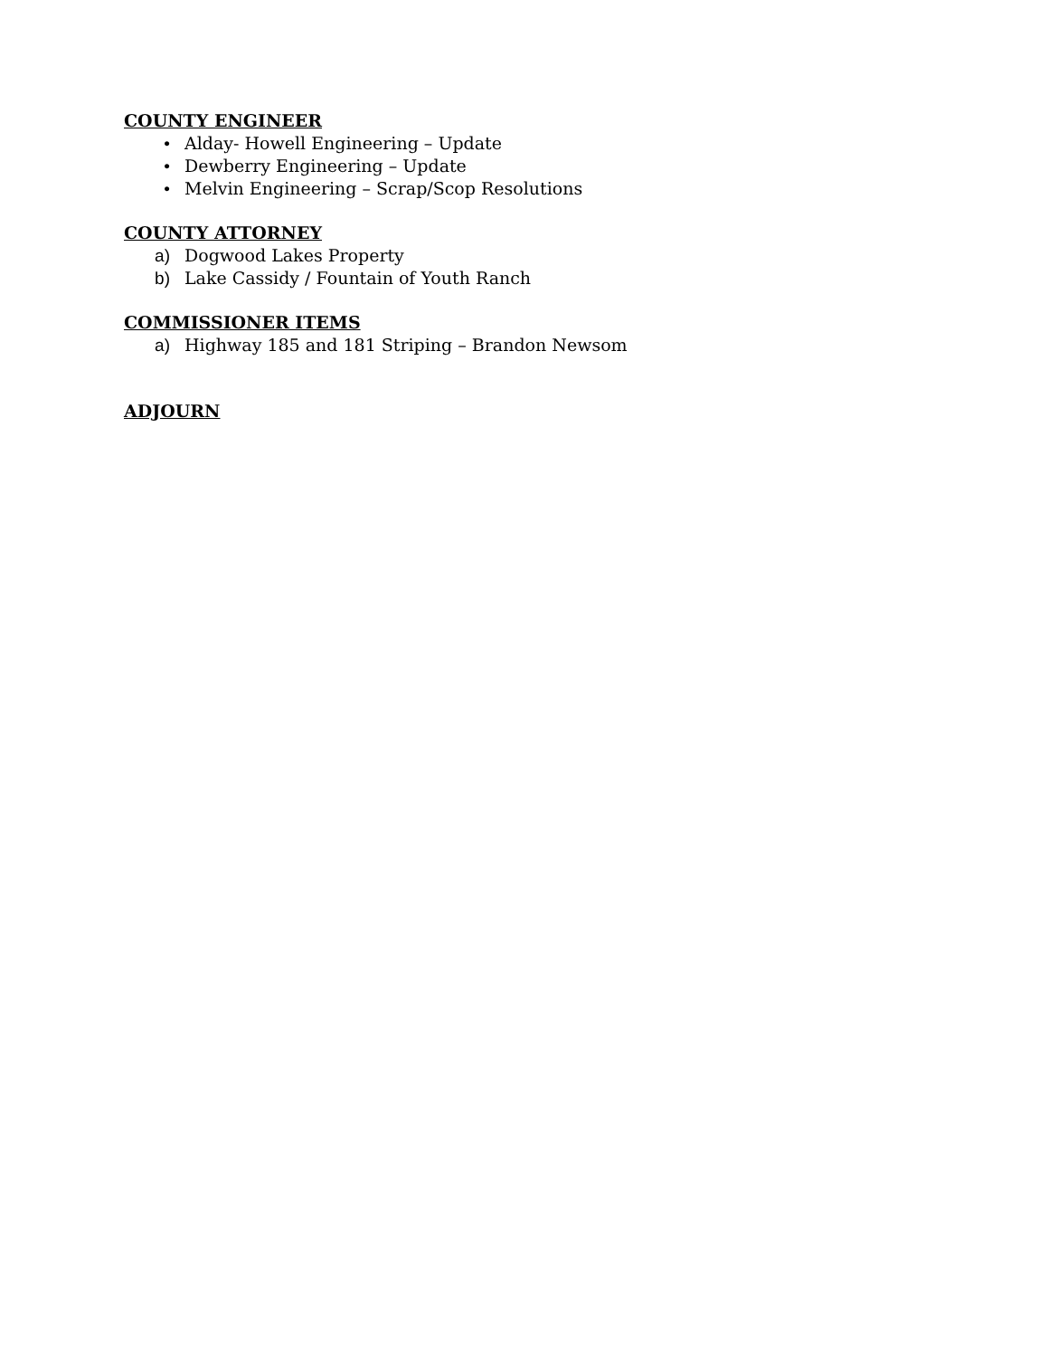COUNTY ENGINEER
• Alday- Howell Engineering – Update
• Dewberry Engineering – Update
• Melvin Engineering – Scrap/Scop Resolutions
COUNTY ATTORNEY
a) Dogwood Lakes Property
b) Lake Cassidy / Fountain of Youth Ranch
COMMISSIONER ITEMS
a) Highway 185 and 181 Striping – Brandon Newsom
ADJOURN